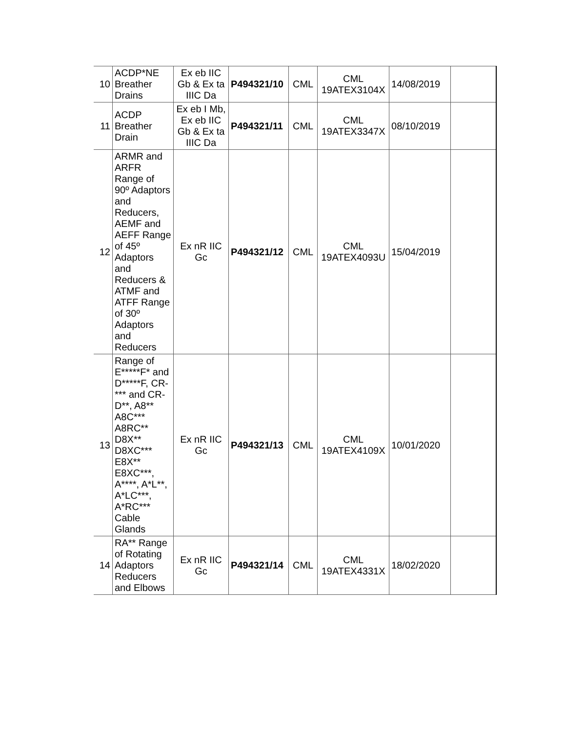| 10 | ACDP*NE Breather Drains | Ex eb IIC Gb & Ex ta IIIC Da | P494321/10 | CML | CML 19ATEX3104X | 14/08/2019 | |
| 11 | ACDP Breather Drain | Ex eb I Mb, Ex eb IIC Gb & Ex ta IIIC Da | P494321/11 | CML | CML 19ATEX3347X | 08/10/2019 | |
| 12 | ARMR and ARFR Range of 90º Adaptors and Reducers, AEMF and AEFF Range of 45º Adaptors and Reducers & ATMF and ATFF Range of 30º Adaptors and Reducers | Ex nR IIC Gc | P494321/12 | CML | CML 19ATEX4093U | 15/04/2019 | |
| 13 | Range of E*****F* and D*****F, CR-*** and CR-D**, A8** A8C*** A8RC** D8X** D8XC*** E8X** E8XC***, A****, A*L**, A*LC***, A*RC*** Cable Glands | Ex nR IIC Gc | P494321/13 | CML | CML 19ATEX4109X | 10/01/2020 | |
| 14 | RA** Range of Rotating Adaptors Reducers and Elbows | Ex nR IIC Gc | P494321/14 | CML | CML 19ATEX4331X | 18/02/2020 | |